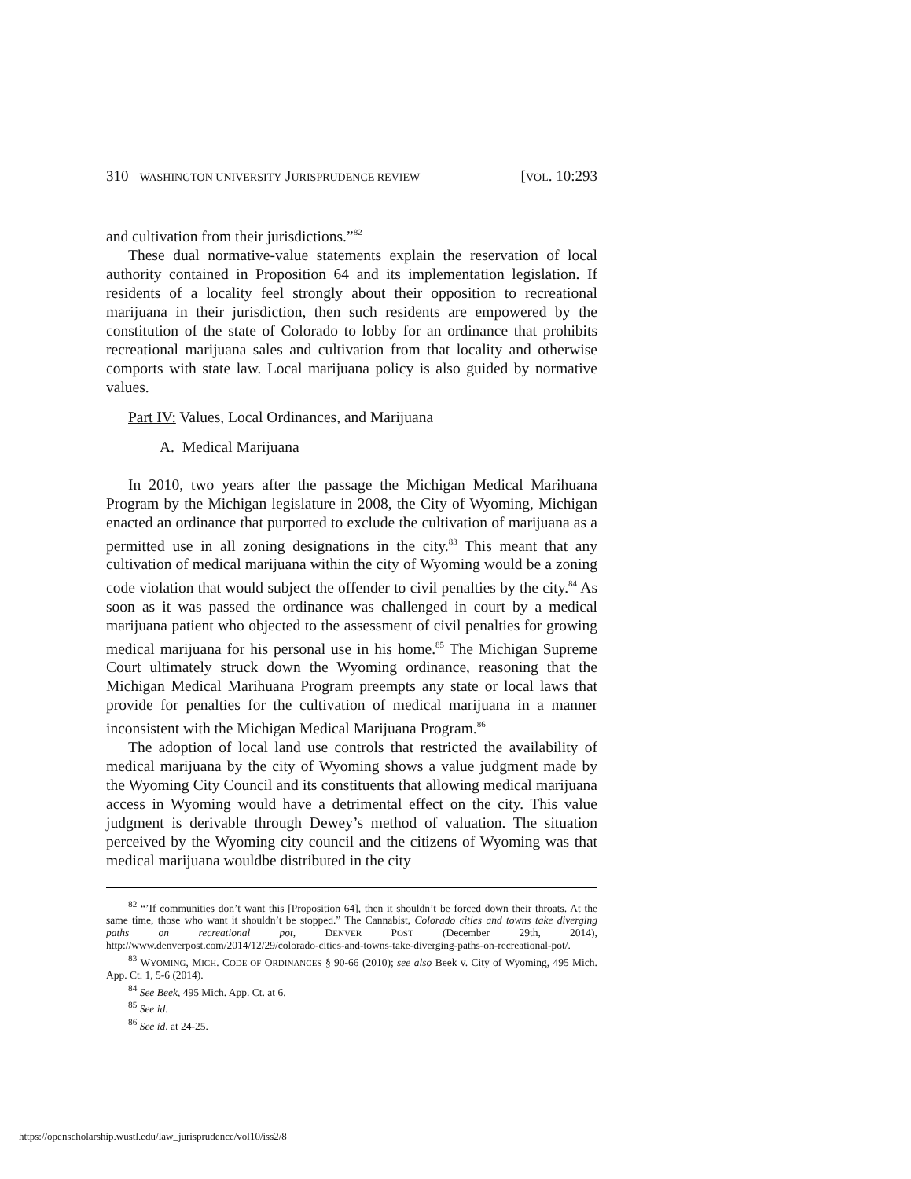310 WASHINGTON UNIVERSITY JURISPRUDENCE REVIEW [VOL. 10:293
and cultivation from their jurisdictions.”<sup>82</sup>
These dual normative-value statements explain the reservation of local authority contained in Proposition 64 and its implementation legislation. If residents of a locality feel strongly about their opposition to recreational marijuana in their jurisdiction, then such residents are empowered by the constitution of the state of Colorado to lobby for an ordinance that prohibits recreational marijuana sales and cultivation from that locality and otherwise comports with state law. Local marijuana policy is also guided by normative values.
Part IV: Values, Local Ordinances, and Marijuana
A. Medical Marijuana
In 2010, two years after the passage the Michigan Medical Marihuana Program by the Michigan legislature in 2008, the City of Wyoming, Michigan enacted an ordinance that purported to exclude the cultivation of marijuana as a permitted use in all zoning designations in the city.<sup>83</sup> This meant that any cultivation of medical marijuana within the city of Wyoming would be a zoning code violation that would subject the offender to civil penalties by the city.<sup>84</sup> As soon as it was passed the ordinance was challenged in court by a medical marijuana patient who objected to the assessment of civil penalties for growing medical marijuana for his personal use in his home.<sup>85</sup> The Michigan Supreme Court ultimately struck down the Wyoming ordinance, reasoning that the Michigan Medical Marihuana Program preempts any state or local laws that provide for penalties for the cultivation of medical marijuana in a manner inconsistent with the Michigan Medical Marijuana Program.<sup>86</sup>
The adoption of local land use controls that restricted the availability of medical marijuana by the city of Wyoming shows a value judgment made by the Wyoming City Council and its constituents that allowing medical marijuana access in Wyoming would have a detrimental effect on the city. This value judgment is derivable through Dewey’s method of valuation. The situation perceived by the Wyoming city council and the citizens of Wyoming was that medical marijuana wouldbe distributed in the city
<sup>82</sup> “’If communities don’t want this [Proposition 64], then it shouldn’t be forced down their throats. At the same time, those who want it shouldn’t be stopped.” The Cannabist, Colorado cities and towns take diverging paths on recreational pot, DENVER POST (December 29th, 2014), http://www.denverpost.com/2014/12/29/colorado-cities-and-towns-take-diverging-paths-on-recreational-pot/.
<sup>83</sup> WYOMING, MICH. CODE OF ORDINANCES § 90-66 (2010); see also Beek v. City of Wyoming, 495 Mich. App. Ct. 1, 5-6 (2014).
<sup>84</sup> See Beek, 495 Mich. App. Ct. at 6.
<sup>85</sup> See id.
<sup>86</sup> See id. at 24-25.
https://openscholarship.wustl.edu/law_jurisprudence/vol10/iss2/8